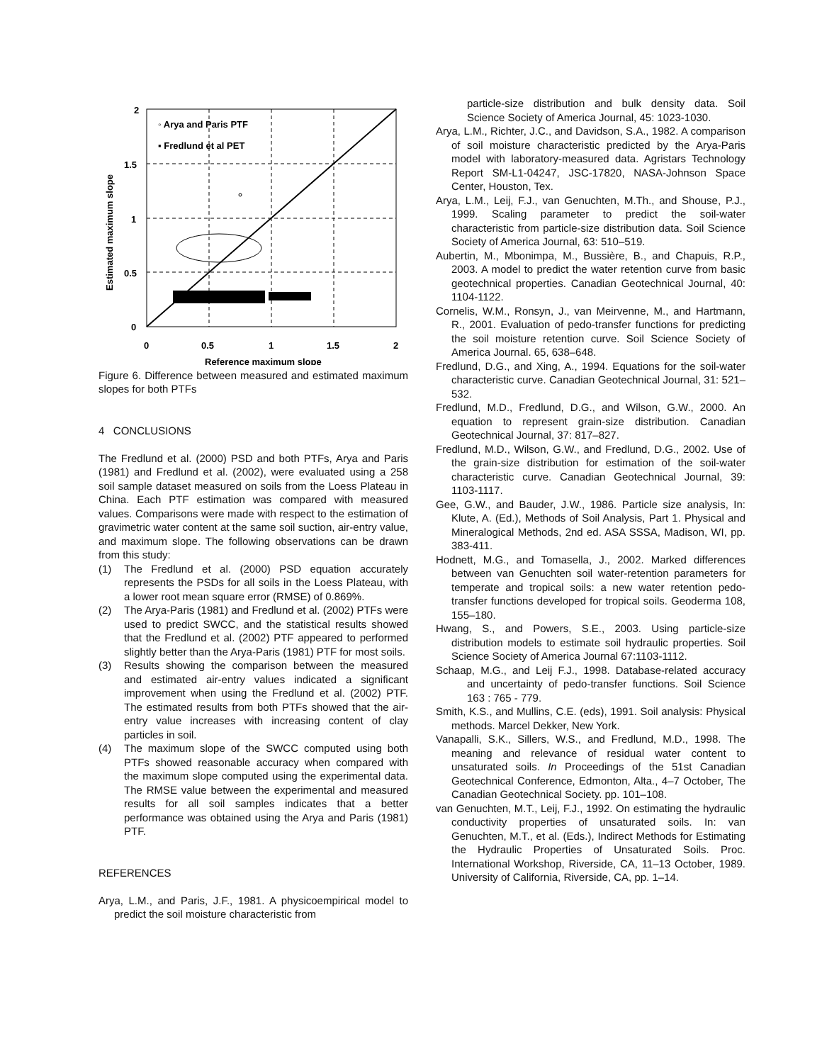2
1.5
1
0.5
0
0
0.5
1
1.5
2
Reference maximum slope
Estimated maximum slope
◦ Arya and Paris PTF
▪ Fredlund et al PET
Figure 6. Difference between measured and estimated maximum slopes for both PTFs
4 CONCLUSIONS
The Fredlund et al. (2000) PSD and both PTFs, Arya and Paris (1981) and Fredlund et al. (2002), were evaluated using a 258 soil sample dataset measured on soils from the Loess Plateau in China. Each PTF estimation was compared with measured values. Comparisons were made with respect to the estimation of gravimetric water content at the same soil suction, air-entry value, and maximum slope. The following observations can be drawn from this study:
(1) The Fredlund et al. (2000) PSD equation accurately represents the PSDs for all soils in the Loess Plateau, with a lower root mean square error (RMSE) of 0.869%.
(2) The Arya-Paris (1981) and Fredlund et al. (2002) PTFs were used to predict SWCC, and the statistical results showed that the Fredlund et al. (2002) PTF appeared to performed slightly better than the Arya-Paris (1981) PTF for most soils.
(3) Results showing the comparison between the measured and estimated air-entry values indicated a significant improvement when using the Fredlund et al. (2002) PTF. The estimated results from both PTFs showed that the air-entry value increases with increasing content of clay particles in soil.
(4) The maximum slope of the SWCC computed using both PTFs showed reasonable accuracy when compared with the maximum slope computed using the experimental data. The RMSE value between the experimental and measured results for all soil samples indicates that a better performance was obtained using the Arya and Paris (1981) PTF.
REFERENCES
Arya, L.M., and Paris, J.F., 1981. A physicoempirical model to predict the soil moisture characteristic from
particle-size distribution and bulk density data. Soil Science Society of America Journal, 45: 1023-1030.
Arya, L.M., Richter, J.C., and Davidson, S.A., 1982. A comparison of soil moisture characteristic predicted by the Arya-Paris model with laboratory-measured data. Agristars Technology Report SM-L1-04247, JSC-17820, NASA-Johnson Space Center, Houston, Tex.
Arya, L.M., Leij, F.J., van Genuchten, M.Th., and Shouse, P.J., 1999. Scaling parameter to predict the soil-water characteristic from particle-size distribution data. Soil Science Society of America Journal, 63: 510–519.
Aubertin, M., Mbonimpa, M., Bussière, B., and Chapuis, R.P., 2003. A model to predict the water retention curve from basic geotechnical properties. Canadian Geotechnical Journal, 40: 1104-1122.
Cornelis, W.M., Ronsyn, J., van Meirvenne, M., and Hartmann, R., 2001. Evaluation of pedo-transfer functions for predicting the soil moisture retention curve. Soil Science Society of America Journal. 65, 638–648.
Fredlund, D.G., and Xing, A., 1994. Equations for the soil-water characteristic curve. Canadian Geotechnical Journal, 31: 521–532.
Fredlund, M.D., Fredlund, D.G., and Wilson, G.W., 2000. An equation to represent grain-size distribution. Canadian Geotechnical Journal, 37: 817–827.
Fredlund, M.D., Wilson, G.W., and Fredlund, D.G., 2002. Use of the grain-size distribution for estimation of the soil-water characteristic curve. Canadian Geotechnical Journal, 39: 1103-1117.
Gee, G.W., and Bauder, J.W., 1986. Particle size analysis, In: Klute, A. (Ed.), Methods of Soil Analysis, Part 1. Physical and Mineralogical Methods, 2nd ed. ASA SSSA, Madison, WI, pp. 383-411.
Hodnett, M.G., and Tomasella, J., 2002. Marked differences between van Genuchten soil water-retention parameters for temperate and tropical soils: a new water retention pedo-transfer functions developed for tropical soils. Geoderma 108, 155–180.
Hwang, S., and Powers, S.E., 2003. Using particle-size distribution models to estimate soil hydraulic properties. Soil Science Society of America Journal 67:1103-1112.
Schaap, M.G., and Leij F.J., 1998. Database-related accuracy and uncertainty of pedo-transfer functions. Soil Science 163 : 765 - 779.
Smith, K.S., and Mullins, C.E. (eds), 1991. Soil analysis: Physical methods. Marcel Dekker, New York.
Vanapalli, S.K., Sillers, W.S., and Fredlund, M.D., 1998. The meaning and relevance of residual water content to unsaturated soils. In Proceedings of the 51st Canadian Geotechnical Conference, Edmonton, Alta., 4–7 October, The Canadian Geotechnical Society. pp. 101–108.
van Genuchten, M.T., Leij, F.J., 1992. On estimating the hydraulic conductivity properties of unsaturated soils. In: van Genuchten, M.T., et al. (Eds.), Indirect Methods for Estimating the Hydraulic Properties of Unsaturated Soils. Proc. International Workshop, Riverside, CA, 11–13 October, 1989. University of California, Riverside, CA, pp. 1–14.